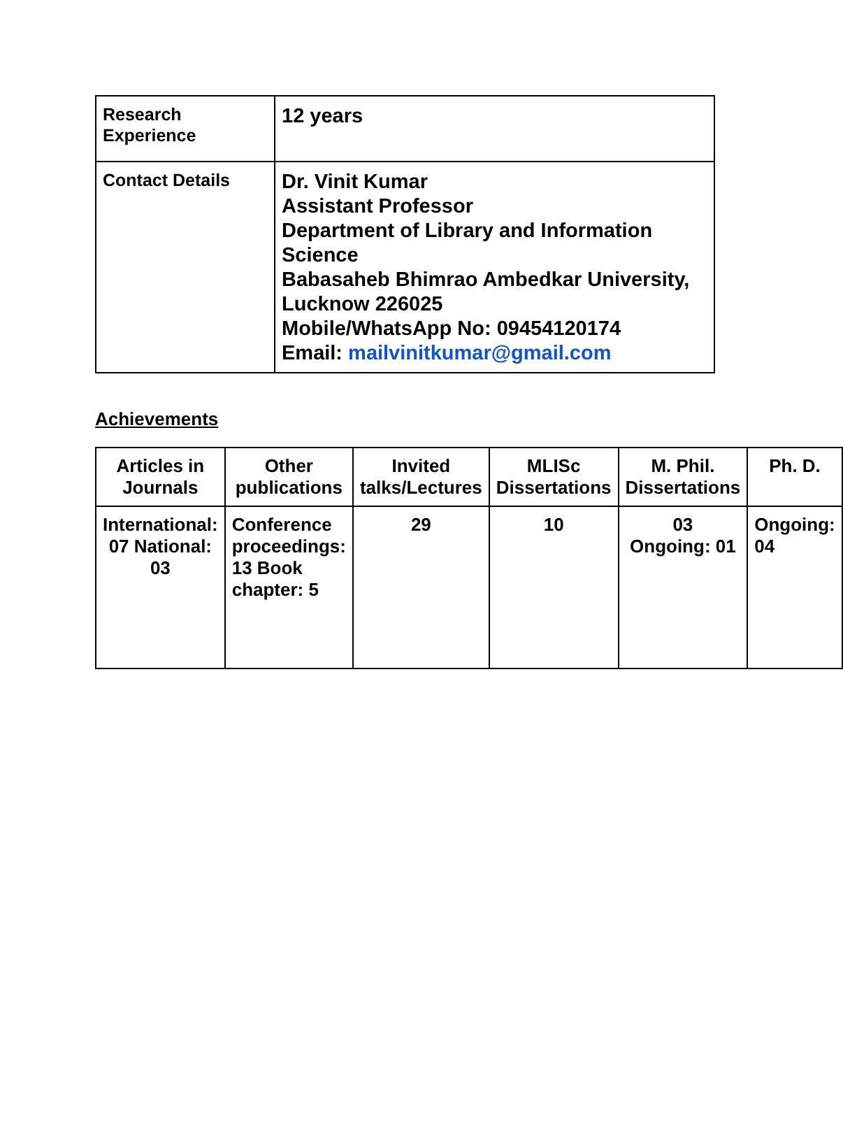| Research Experience | 12 years |
| Contact Details | Dr. Vinit Kumar Assistant Professor Department of Library and Information Science Babasaheb Bhimrao Ambedkar University, Lucknow 226025 Mobile/WhatsApp No: 09454120174 Email: mailvinitkumar@gmail.com |
Achievements
| Articles in Journals | Other publications | Invited talks/Lectures | MLISc Dissertations | M. Phil. Dissertations | Ph. D. |
| --- | --- | --- | --- | --- | --- |
| International: 07 National: 03 | Conference proceedings: 13 Book chapter: 5 | 29 | 10 | 03 Ongoing: 01 | Ongoing: 04 |